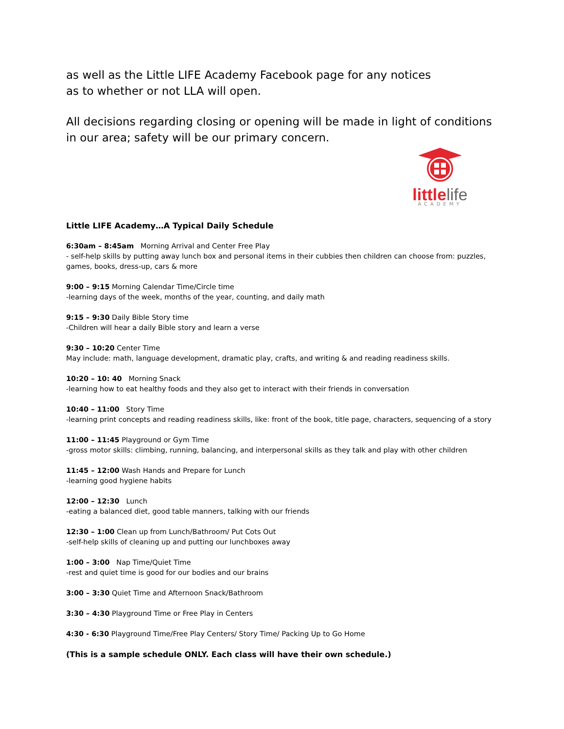as well as the Little LIFE Academy Facebook page for any notices
as to whether or not LLA will open.
All decisions regarding closing or opening will be made in light of conditions in our area; safety will be our primary concern.
littlelife
ACADEMY
Little LIFE Academy…A Typical Daily Schedule
6:30am – 8:45am Morning Arrival and Center Free Play
- self-help skills by putting away lunch box and personal items in their cubbies then children can choose from: puzzles, games, books, dress-up, cars & more
9:00 – 9:15 Morning Calendar Time/Circle time
-learning days of the week, months of the year, counting, and daily math
9:15 – 9:30 Daily Bible Story time
-Children will hear a daily Bible story and learn a verse
9:30 – 10:20 Center Time
May include: math, language development, dramatic play, crafts, and writing & and reading readiness skills.
10:20 – 10: 40 Morning Snack
-learning how to eat healthy foods and they also get to interact with their friends in conversation
10:40 – 11:00 Story Time
-learning print concepts and reading readiness skills, like: front of the book, title page, characters, sequencing of a story
11:00 – 11:45 Playground or Gym Time
-gross motor skills: climbing, running, balancing, and interpersonal skills as they talk and play with other children
11:45 – 12:00 Wash Hands and Prepare for Lunch
-learning good hygiene habits
12:00 – 12:30 Lunch
-eating a balanced diet, good table manners, talking with our friends
12:30 – 1:00 Clean up from Lunch/Bathroom/ Put Cots Out
-self-help skills of cleaning up and putting our lunchboxes away
1:00 – 3:00 Nap Time/Quiet Time
-rest and quiet time is good for our bodies and our brains
3:00 – 3:30 Quiet Time and Afternoon Snack/Bathroom
3:30 – 4:30 Playground Time or Free Play in Centers
4:30 - 6:30 Playground Time/Free Play Centers/ Story Time/ Packing Up to Go Home
(This is a sample schedule ONLY. Each class will have their own schedule.)